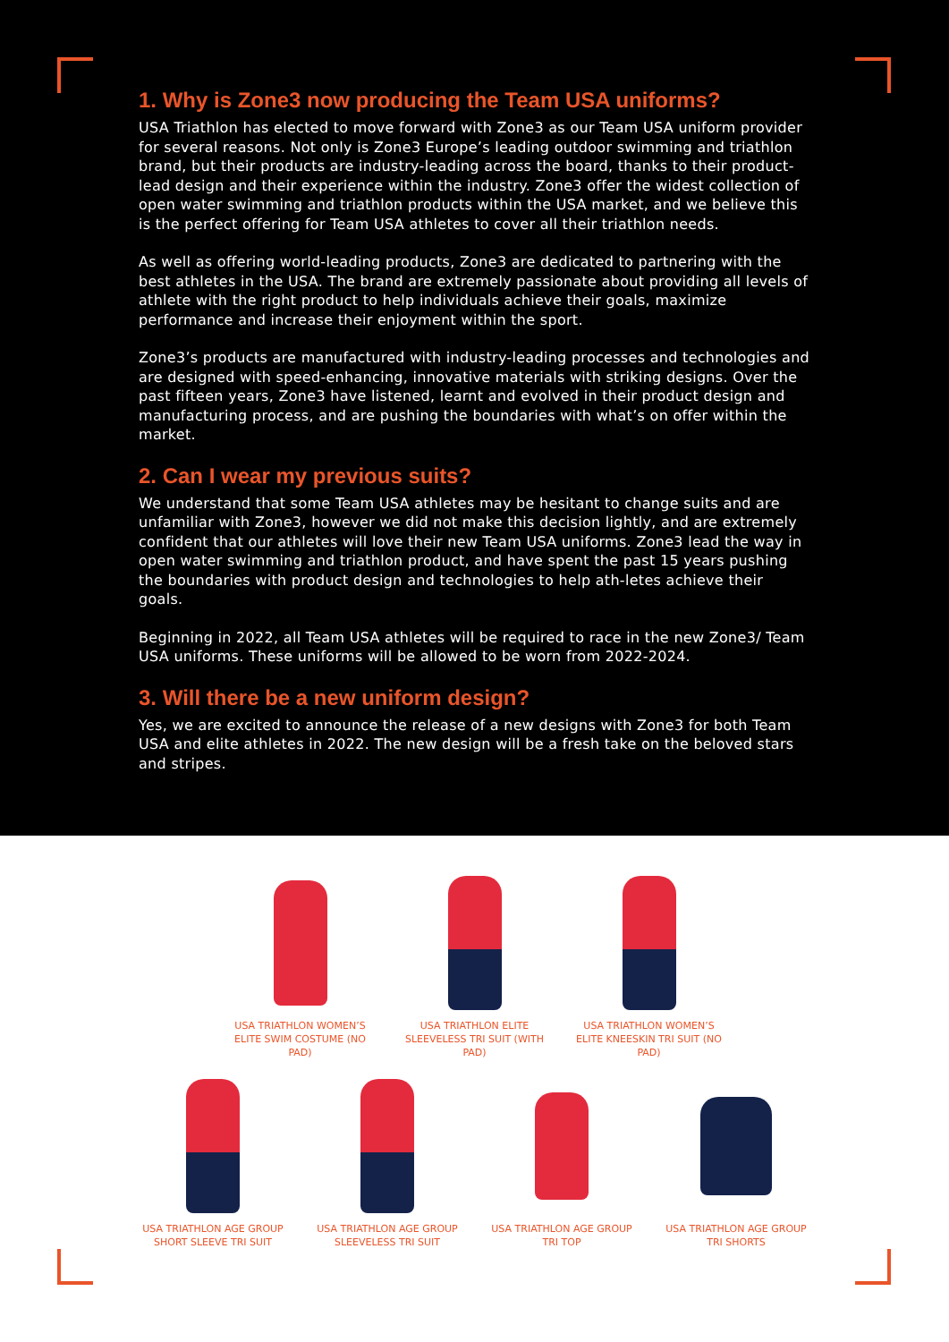1. Why is Zone3 now producing the Team USA uniforms?
USA Triathlon has elected to move forward with Zone3 as our Team USA uniform provider for several reasons. Not only is Zone3 Europe’s leading outdoor swimming and triathlon brand, but their products are industry-leading across the board, thanks to their product-lead design and their experience within the industry. Zone3 offer the widest collection of open water swimming and triathlon products within the USA market, and we believe this is the perfect offering for Team USA athletes to cover all their triathlon needs.
As well as offering world-leading products, Zone3 are dedicated to partnering with the best athletes in the USA. The brand are extremely passionate about providing all levels of athlete with the right product to help individuals achieve their goals, maximize performance and increase their enjoyment within the sport.
Zone3’s products are manufactured with industry-leading processes and technologies and are designed with speed-enhancing, innovative materials with striking designs. Over the past fifteen years, Zone3 have listened, learnt and evolved in their product design and manufacturing process, and are pushing the boundaries with what’s on offer within the market.
2. Can I wear my previous suits?
We understand that some Team USA athletes may be hesitant to change suits and are unfamiliar with Zone3, however we did not make this decision lightly, and are extremely confident that our athletes will love their new Team USA uniforms. Zone3 lead the way in open water swimming and triathlon product, and have spent the past 15 years pushing the boundaries with product design and technologies to help ath-letes achieve their goals.
Beginning in 2022, all Team USA athletes will be required to race in the new Zone3/ Team USA uniforms. These uniforms will be allowed to be worn from 2022-2024.
3. Will there be a new uniform design?
Yes, we are excited to announce the release of a new designs with Zone3 for both Team USA and elite athletes in 2022. The new design will be a fresh take on the beloved stars and stripes.
USA TRIATHLON WOMEN’S ELITE SWIM COSTUME (NO PAD)
USA TRIATHLON ELITE SLEEVELESS TRI SUIT (WITH PAD)
USA TRIATHLON WOMEN’S ELITE KNEESKIN TRI SUIT (NO PAD)
USA TRIATHLON AGE GROUP SHORT SLEEVE TRI SUIT
USA TRIATHLON AGE GROUP SLEEVELESS TRI SUIT
USA TRIATHLON AGE GROUP TRI TOP
USA TRIATHLON AGE GROUP TRI SHORTS